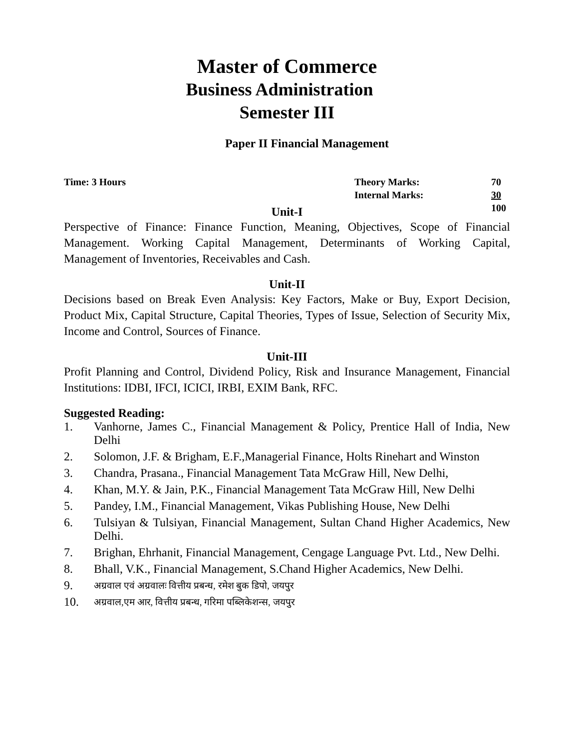Master of Commerce
Business Administration
Semester III
Paper II Financial Management
Time: 3 Hours Theory Marks:
Internal Marks:
70
30
100
Unit-I
Perspective of Finance: Finance Function, Meaning, Objectives, Scope of Financial Management. Working Capital Management, Determinants of Working Capital, Management of Inventories, Receivables and Cash.
Unit-II
Decisions based on Break Even Analysis: Key Factors, Make or Buy, Export Decision, Product Mix, Capital Structure, Capital Theories, Types of Issue, Selection of Security Mix, Income and Control, Sources of Finance.
Unit-III
Profit Planning and Control, Dividend Policy, Risk and Insurance Management, Financial Institutions: IDBI, IFCI, ICICI, IRBI, EXIM Bank, RFC.
Suggested Reading:
1. Vanhorne, James C., Financial Management & Policy, Prentice Hall of India, New Delhi
2. Solomon, J.F. & Brigham, E.F.,Managerial Finance, Holts Rinehart and Winston
3. Chandra, Prasana., Financial Management Tata McGraw Hill, New Delhi,
4. Khan, M.Y. & Jain, P.K., Financial Management Tata McGraw Hill, New Delhi
5. Pandey, I.M., Financial Management, Vikas Publishing House, New Delhi
6. Tulsiyan & Tulsiyan, Financial Management, Sultan Chand Higher Academics, New Delhi.
7. Brighan, Ehrhanit, Financial Management, Cengage Language Pvt. Ltd., New Delhi.
8. Bhall, V.K., Financial Management, S.Chand Higher Academics, New Delhi.
9. अग्रवाल एवं अग्रवालः वित्तीय प्रबन्ध, रमेश बुक डिपो, जयपुर
10. अग्रवाल,एम आर, वित्तीय प्रबन्ध, गरिमा पब्लिकेशन्स, जयपुर